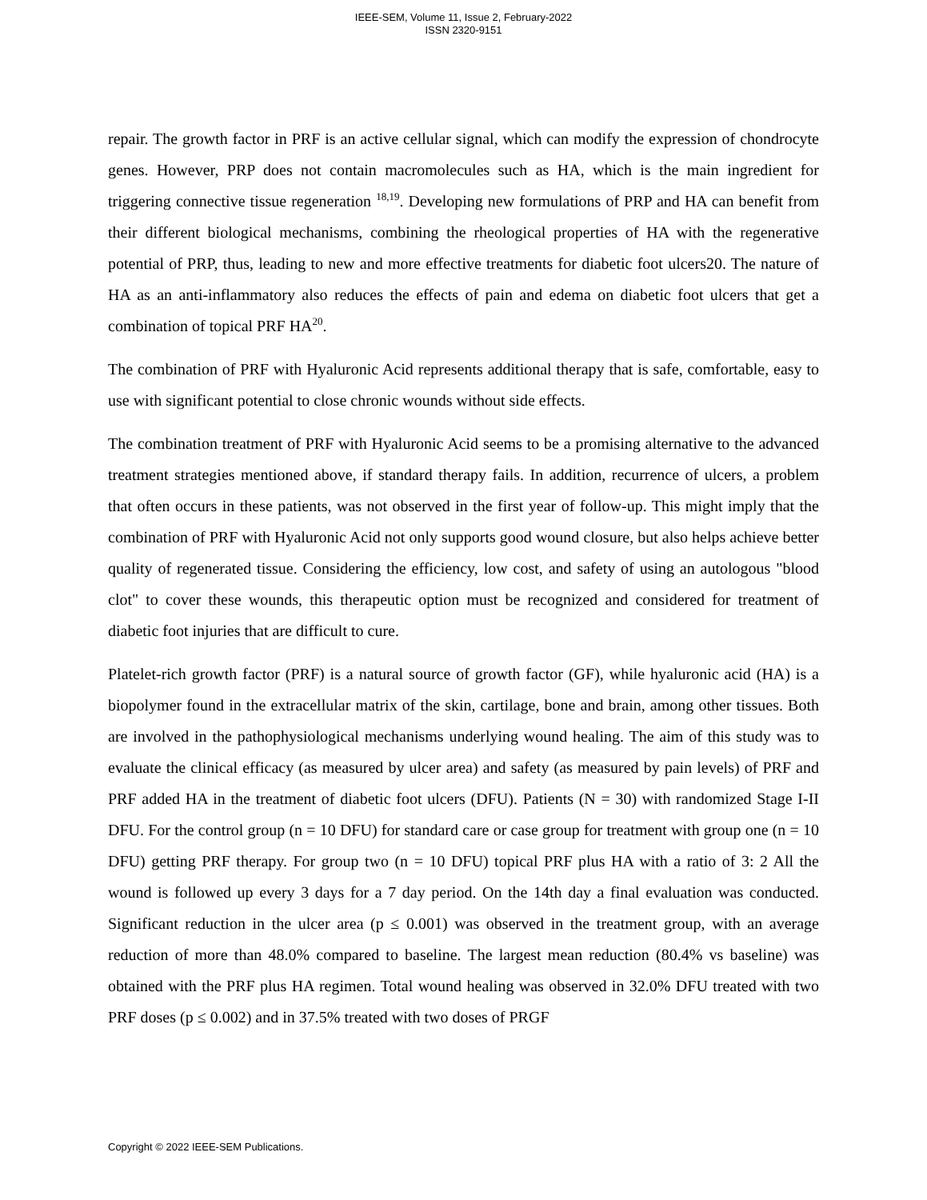IEEE-SEM, Volume 11, Issue 2, February-2022
ISSN 2320-9151
repair. The growth factor in PRF is an active cellular signal, which can modify the expression of chondrocyte genes. However, PRP does not contain macromolecules such as HA, which is the main ingredient for triggering connective tissue regeneration <sup>18,19</sup>. Developing new formulations of PRP and HA can benefit from their different biological mechanisms, combining the rheological properties of HA with the regenerative potential of PRP, thus, leading to new and more effective treatments for diabetic foot ulcers20. The nature of HA as an anti-inflammatory also reduces the effects of pain and edema on diabetic foot ulcers that get a combination of topical PRF HA<sup>20</sup>.
The combination of PRF with Hyaluronic Acid represents additional therapy that is safe, comfortable, easy to use with significant potential to close chronic wounds without side effects.
The combination treatment of PRF with Hyaluronic Acid seems to be a promising alternative to the advanced treatment strategies mentioned above, if standard therapy fails. In addition, recurrence of ulcers, a problem that often occurs in these patients, was not observed in the first year of follow-up. This might imply that the combination of PRF with Hyaluronic Acid not only supports good wound closure, but also helps achieve better quality of regenerated tissue. Considering the efficiency, low cost, and safety of using an autologous "blood clot" to cover these wounds, this therapeutic option must be recognized and considered for treatment of diabetic foot injuries that are difficult to cure.
Platelet-rich growth factor (PRF) is a natural source of growth factor (GF), while hyaluronic acid (HA) is a biopolymer found in the extracellular matrix of the skin, cartilage, bone and brain, among other tissues. Both are involved in the pathophysiological mechanisms underlying wound healing. The aim of this study was to evaluate the clinical efficacy (as measured by ulcer area) and safety (as measured by pain levels) of PRF and PRF added HA in the treatment of diabetic foot ulcers (DFU). Patients (N = 30) with randomized Stage I-II DFU. For the control group (n = 10 DFU) for standard care or case group for treatment with group one (n = 10 DFU) getting PRF therapy. For group two (n = 10 DFU) topical PRF plus HA with a ratio of 3: 2 All the wound is followed up every 3 days for a 7 day period. On the 14th day a final evaluation was conducted. Significant reduction in the ulcer area (p ≤ 0.001) was observed in the treatment group, with an average reduction of more than 48.0% compared to baseline. The largest mean reduction (80.4% vs baseline) was obtained with the PRF plus HA regimen. Total wound healing was observed in 32.0% DFU treated with two PRF doses (p ≤ 0.002) and in 37.5% treated with two doses of PRGF
Copyright © 2022 IEEE-SEM Publications.